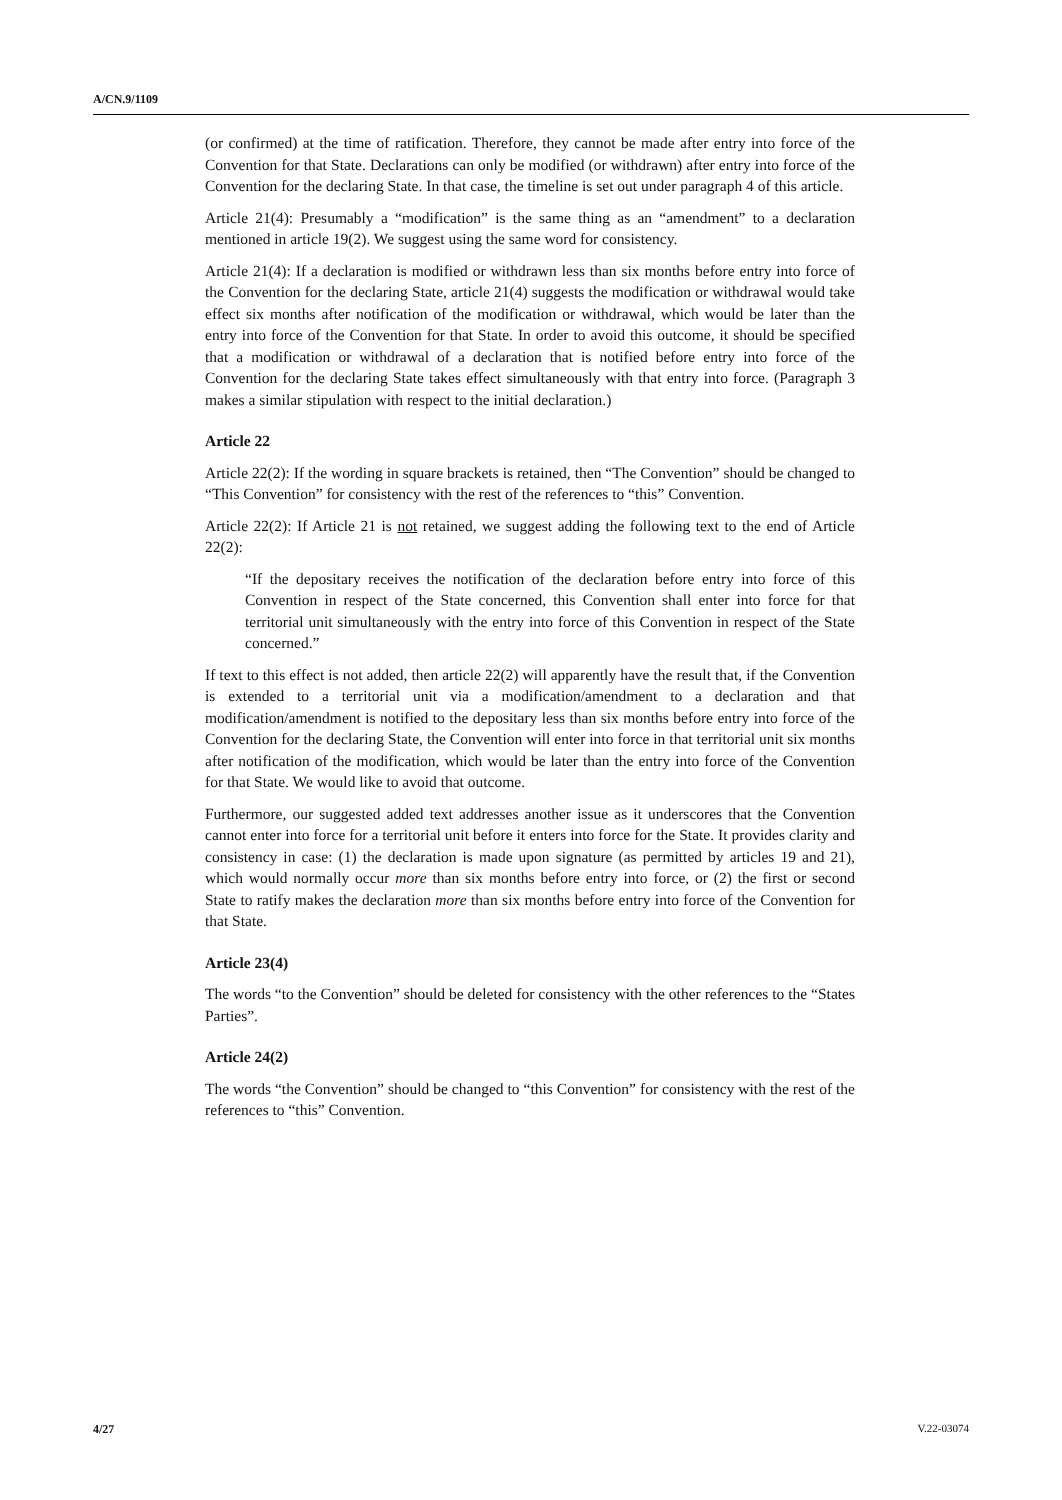A/CN.9/1109
(or confirmed) at the time of ratification. Therefore, they cannot be made after entry into force of the Convention for that State. Declarations can only be modified (or withdrawn) after entry into force of the Convention for the declaring State. In that case, the timeline is set out under paragraph 4 of this article.
Article 21(4): Presumably a “modification” is the same thing as an “amendment” to a declaration mentioned in article 19(2). We suggest using the same word for consistency.
Article 21(4): If a declaration is modified or withdrawn less than six months before entry into force of the Convention for the declaring State, article 21(4) suggests the modification or withdrawal would take effect six months after notification of the modification or withdrawal, which would be later than the entry into force of the Convention for that State. In order to avoid this outcome, it should be specified that a modification or withdrawal of a declaration that is notified before entry into force of the Convention for the declaring State takes effect simultaneously with that entry into force. (Paragraph 3 makes a similar stipulation with respect to the initial declaration.)
Article 22
Article 22(2): If the wording in square brackets is retained, then “The Convention” should be changed to “This Convention” for consistency with the rest of the references to “this” Convention.
Article 22(2): If Article 21 is not retained, we suggest adding the following text to the end of Article 22(2):
“If the depositary receives the notification of the declaration before entry into force of this Convention in respect of the State concerned, this Convention shall enter into force for that territorial unit simultaneously with the entry into force of this Convention in respect of the State concerned.”
If text to this effect is not added, then article 22(2) will apparently have the result that, if the Convention is extended to a territorial unit via a modification/amendment to a declaration and that modification/amendment is notified to the depositary less than six months before entry into force of the Convention for the declaring State, the Convention will enter into force in that territorial unit six months after notification of the modification, which would be later than the entry into force of the Convention for that State. We would like to avoid that outcome.
Furthermore, our suggested added text addresses another issue as it underscores that the Convention cannot enter into force for a territorial unit before it enters into force for the State. It provides clarity and consistency in case: (1) the declaration is made upon signature (as permitted by articles 19 and 21), which would normally occur more than six months before entry into force, or (2) the first or second State to ratify makes the declaration more than six months before entry into force of the Convention for that State.
Article 23(4)
The words “to the Convention” should be deleted for consistency with the other references to the “States Parties”.
Article 24(2)
The words “the Convention” should be changed to “this Convention” for consistency with the rest of the references to “this” Convention.
4/27 V.22-03074